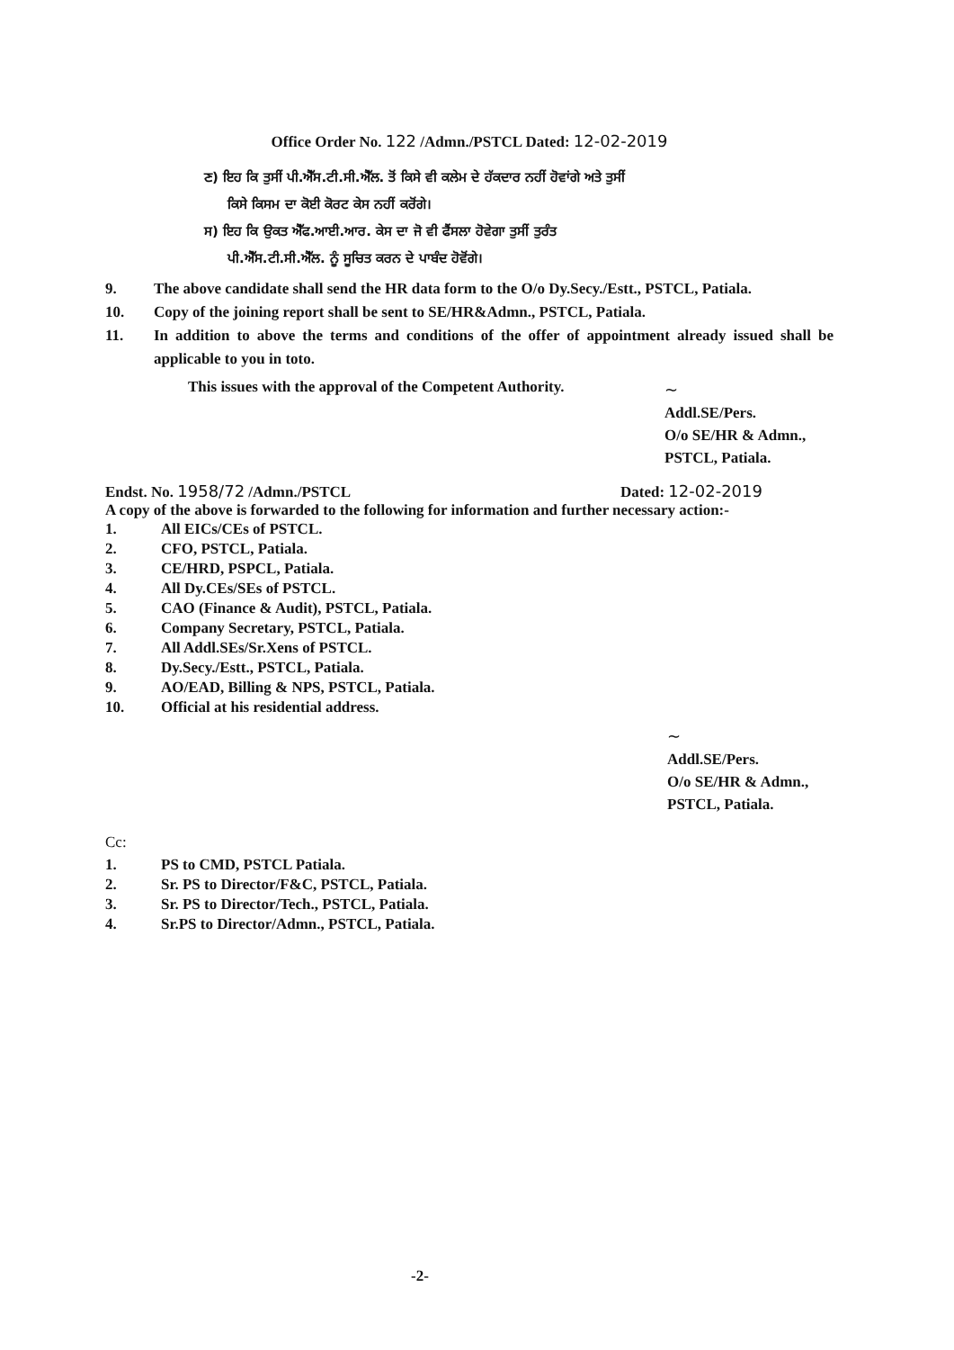Office Order No. 122 /Admn./PSTCL Dated: 12-02-2019
ਣ) ਇਹ ਕਿ ਤੁਸੀਂ ਪੀ.ਐੱਸ.ਟੀ.ਸੀ.ਐੱਲ. ਤੋਂ ਕਿਸੇ ਵੀ ਕਲੇਮ ਦੇ ਹੱਕਦਾਰ ਨਹੀਂ ਹੋਵਾਂਗੇ ਅਤੇ ਤੁਸੀਂ
ਕਿਸੇ ਕਿਸਮ ਦਾ ਕੋਈ ਕੋਰਟ ਕੇਸ ਨਹੀਂ ਕਰੋਂਗੇ।
ਸ) ਇਹ ਕਿ ਉਕਤ ਐੱਫ.ਆਈ.ਆਰ. ਕੇਸ ਦਾ ਜੋ ਵੀ ਫੈਂਸਲਾ ਹੋਵੇਗਾ ਤੁਸੀਂ ਤੁਰੰਤ
ਪੀ.ਐੱਸ.ਟੀ.ਸੀ.ਐੱਲ. ਨੂੰ ਸੂਚਿਤ ਕਰਨ ਦੇ ਪਾਬੰਦ ਹੋਵੋਂਗੇ।
9. The above candidate shall send the HR data form to the O/o Dy.Secy./Estt., PSTCL, Patiala.
10. Copy of the joining report shall be sent to SE/HR&Admn., PSTCL, Patiala.
11. In addition to above the terms and conditions of the offer of appointment already issued shall be applicable to you in toto.
This issues with the approval of the Competent Authority.
~
Addl.SE/Pers.
O/o SE/HR & Admn.,
PSTCL, Patiala.
Endst. No. 1958/72 /Admn./PSTCL Dated: 12-02-2019
A copy of the above is forwarded to the following for information and further necessary action:-
1. All EICs/CEs of PSTCL.
2. CFO, PSTCL, Patiala.
3. CE/HRD, PSPCL, Patiala.
4. All Dy.CEs/SEs of PSTCL.
5. CAO (Finance & Audit), PSTCL, Patiala.
6. Company Secretary, PSTCL, Patiala.
7. All Addl.SEs/Sr.Xens of PSTCL.
8. Dy.Secy./Estt., PSTCL, Patiala.
9. AO/EAD, Billing & NPS, PSTCL, Patiala.
10. Official at his residential address.
~
Addl.SE/Pers.
O/o SE/HR & Admn.,
PSTCL, Patiala.
Cc:
1. PS to CMD, PSTCL Patiala.
2. Sr. PS to Director/F&C, PSTCL, Patiala.
3. Sr. PS to Director/Tech., PSTCL, Patiala.
4. Sr.PS to Director/Admn., PSTCL, Patiala.
-2-